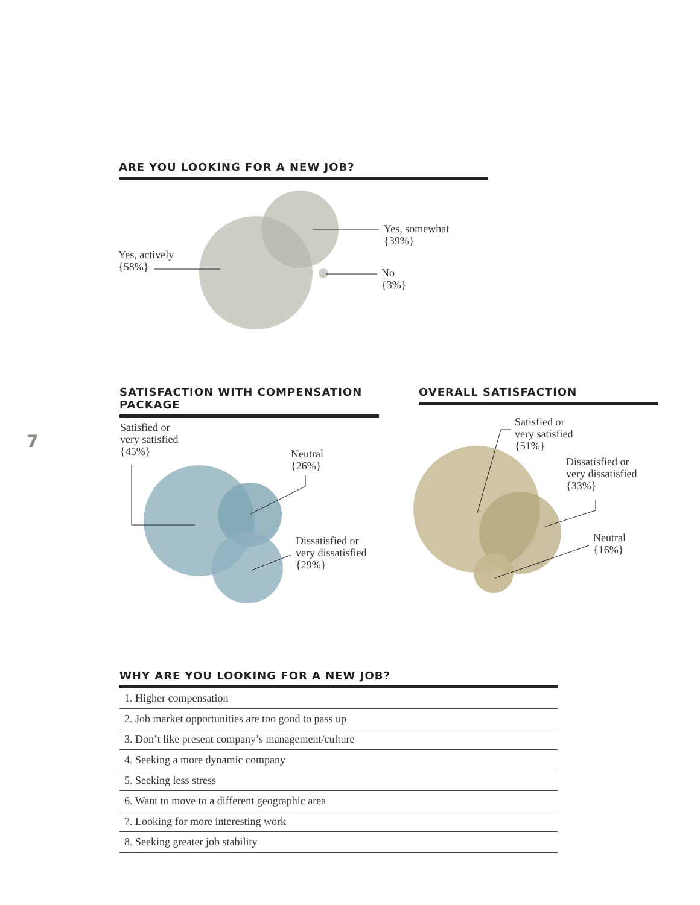ARE YOU LOOKING FOR A NEW JOB?
Yes, actively
{58%}
Yes, somewhat
{39%}
No
{3%}
SATISFACTION WITH COMPENSATION PACKAGE OVERALL SATISFACTION
7
Satisfied or
very satisfied
{45%}
Neutral
{26%}
Dissatisfied or
very dissatisfied
{29%}
Satisfied or
very satisfied
{51%}
Dissatisfied or
very dissatisfied
{33%}
Neutral
{16%}
WHY ARE YOU LOOKING FOR A NEW JOB?
1. Higher compensation
2. Job market opportunities are too good to pass up
3. Don’t like present company’s management/culture
4. Seeking a more dynamic company
5. Seeking less stress
6. Want to move to a different geographic area
7. Looking for more interesting work
8. Seeking greater job stability